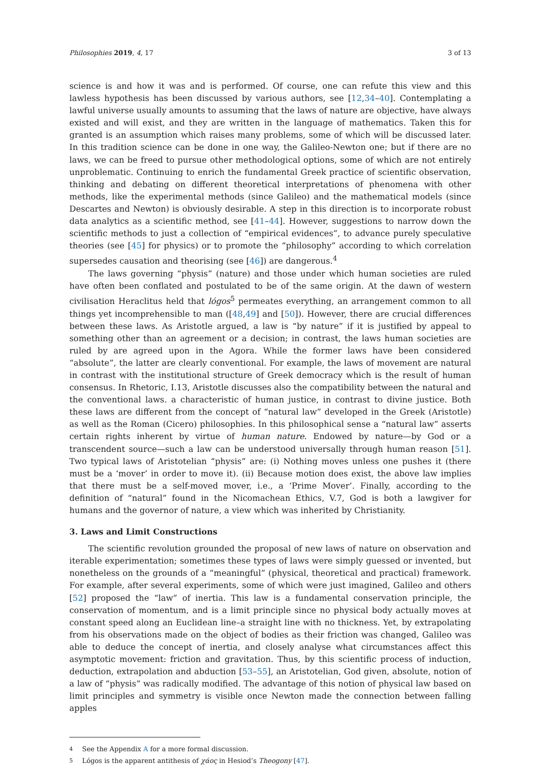Philosophies 2019, 4, 17 3 of 13
science is and how it was and is performed. Of course, one can refute this view and this lawless hypothesis has been discussed by various authors, see [12,34–40]. Contemplating a lawful universe usually amounts to assuming that the laws of nature are objective, have always existed and will exist, and they are written in the language of mathematics. Taken this for granted is an assumption which raises many problems, some of which will be discussed later. In this tradition science can be done in one way, the Galileo-Newton one; but if there are no laws, we can be freed to pursue other methodological options, some of which are not entirely unproblematic. Continuing to enrich the fundamental Greek practice of scientific observation, thinking and debating on different theoretical interpretations of phenomena with other methods, like the experimental methods (since Galileo) and the mathematical models (since Descartes and Newton) is obviously desirable. A step in this direction is to incorporate robust data analytics as a scientific method, see [41–44]. However, suggestions to narrow down the scientific methods to just a collection of “empirical evidences”, to advance purely speculative theories (see [45] for physics) or to promote the “philosophy” according to which correlation supersedes causation and theorising (see [46]) are dangerous.<sup>4</sup>
The laws governing “physis” (nature) and those under which human societies are ruled have often been conflated and postulated to be of the same origin. At the dawn of western civilisation Heraclitus held that lógos<sup>5</sup> permeates everything, an arrangement common to all things yet incomprehensible to man ([48,49] and [50]). However, there are crucial differences between these laws. As Aristotle argued, a law is “by nature” if it is justified by appeal to something other than an agreement or a decision; in contrast, the laws human societies are ruled by are agreed upon in the Agora. While the former laws have been considered “absolute”, the latter are clearly conventional. For example, the laws of movement are natural in contrast with the institutional structure of Greek democracy which is the result of human consensus. In Rhetoric, I.13, Aristotle discusses also the compatibility between the natural and the conventional laws. a characteristic of human justice, in contrast to divine justice. Both these laws are different from the concept of “natural law” developed in the Greek (Aristotle) as well as the Roman (Cicero) philosophies. In this philosophical sense a “natural law” asserts certain rights inherent by virtue of human nature. Endowed by nature—by God or a transcendent source—such a law can be understood universally through human reason [51]. Two typical laws of Aristotelian “physis” are: (i) Nothing moves unless one pushes it (there must be a ‘mover’ in order to move it). (ii) Because motion does exist, the above law implies that there must be a self-moved mover, i.e., a ‘Prime Mover’. Finally, according to the definition of “natural” found in the Nicomachean Ethics, V.7, God is both a lawgiver for humans and the governor of nature, a view which was inherited by Christianity.
3. Laws and Limit Constructions
The scientific revolution grounded the proposal of new laws of nature on observation and iterable experimentation; sometimes these types of laws were simply guessed or invented, but nonetheless on the grounds of a “meaningful” (physical, theoretical and practical) framework. For example, after several experiments, some of which were just imagined, Galileo and others [52] proposed the “law” of inertia. This law is a fundamental conservation principle, the conservation of momentum, and is a limit principle since no physical body actually moves at constant speed along an Euclidean line–a straight line with no thickness. Yet, by extrapolating from his observations made on the object of bodies as their friction was changed, Galileo was able to deduce the concept of inertia, and closely analyse what circumstances affect this asymptotic movement: friction and gravitation. Thus, by this scientific process of induction, deduction, extrapolation and abduction [53–55], an Aristotelian, God given, absolute, notion of a law of “physis” was radically modified. The advantage of this notion of physical law based on limit principles and symmetry is visible once Newton made the connection between falling apples
<sup>4</sup> See the Appendix A for a more formal discussion.
<sup>5</sup> Lógos is the apparent antithesis of χάος in Hesiod’s Theogony [47].